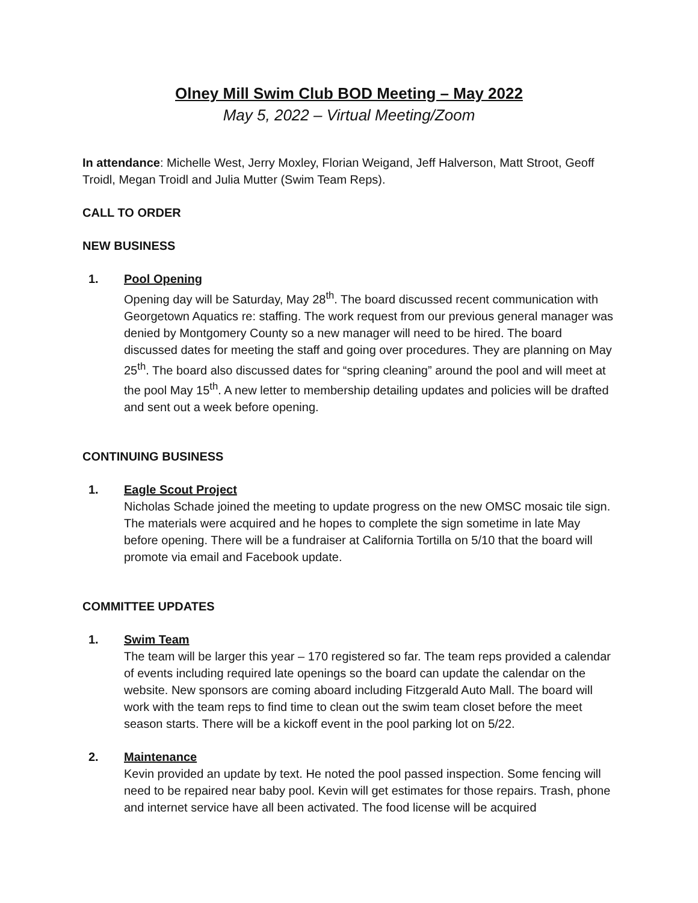Olney Mill Swim Club BOD Meeting – May 2022
May 5, 2022 – Virtual Meeting/Zoom
In attendance: Michelle West, Jerry Moxley, Florian Weigand, Jeff Halverson, Matt Stroot, Geoff Troidl, Megan Troidl and Julia Mutter (Swim Team Reps).
CALL TO ORDER
NEW BUSINESS
1. Pool Opening
Opening day will be Saturday, May 28<sup>th</sup>. The board discussed recent communication with Georgetown Aquatics re: staffing. The work request from our previous general manager was denied by Montgomery County so a new manager will need to be hired. The board discussed dates for meeting the staff and going over procedures. They are planning on May 25<sup>th</sup>. The board also discussed dates for “spring cleaning” around the pool and will meet at the pool May 15<sup>th</sup>. A new letter to membership detailing updates and policies will be drafted and sent out a week before opening.
CONTINUING BUSINESS
1. Eagle Scout Project
Nicholas Schade joined the meeting to update progress on the new OMSC mosaic tile sign. The materials were acquired and he hopes to complete the sign sometime in late May before opening. There will be a fundraiser at California Tortilla on 5/10 that the board will promote via email and Facebook update.
COMMITTEE UPDATES
1. Swim Team
The team will be larger this year – 170 registered so far. The team reps provided a calendar of events including required late openings so the board can update the calendar on the website. New sponsors are coming aboard including Fitzgerald Auto Mall. The board will work with the team reps to find time to clean out the swim team closet before the meet season starts. There will be a kickoff event in the pool parking lot on 5/22.
2. Maintenance
Kevin provided an update by text. He noted the pool passed inspection. Some fencing will need to be repaired near baby pool. Kevin will get estimates for those repairs. Trash, phone and internet service have all been activated. The food license will be acquired